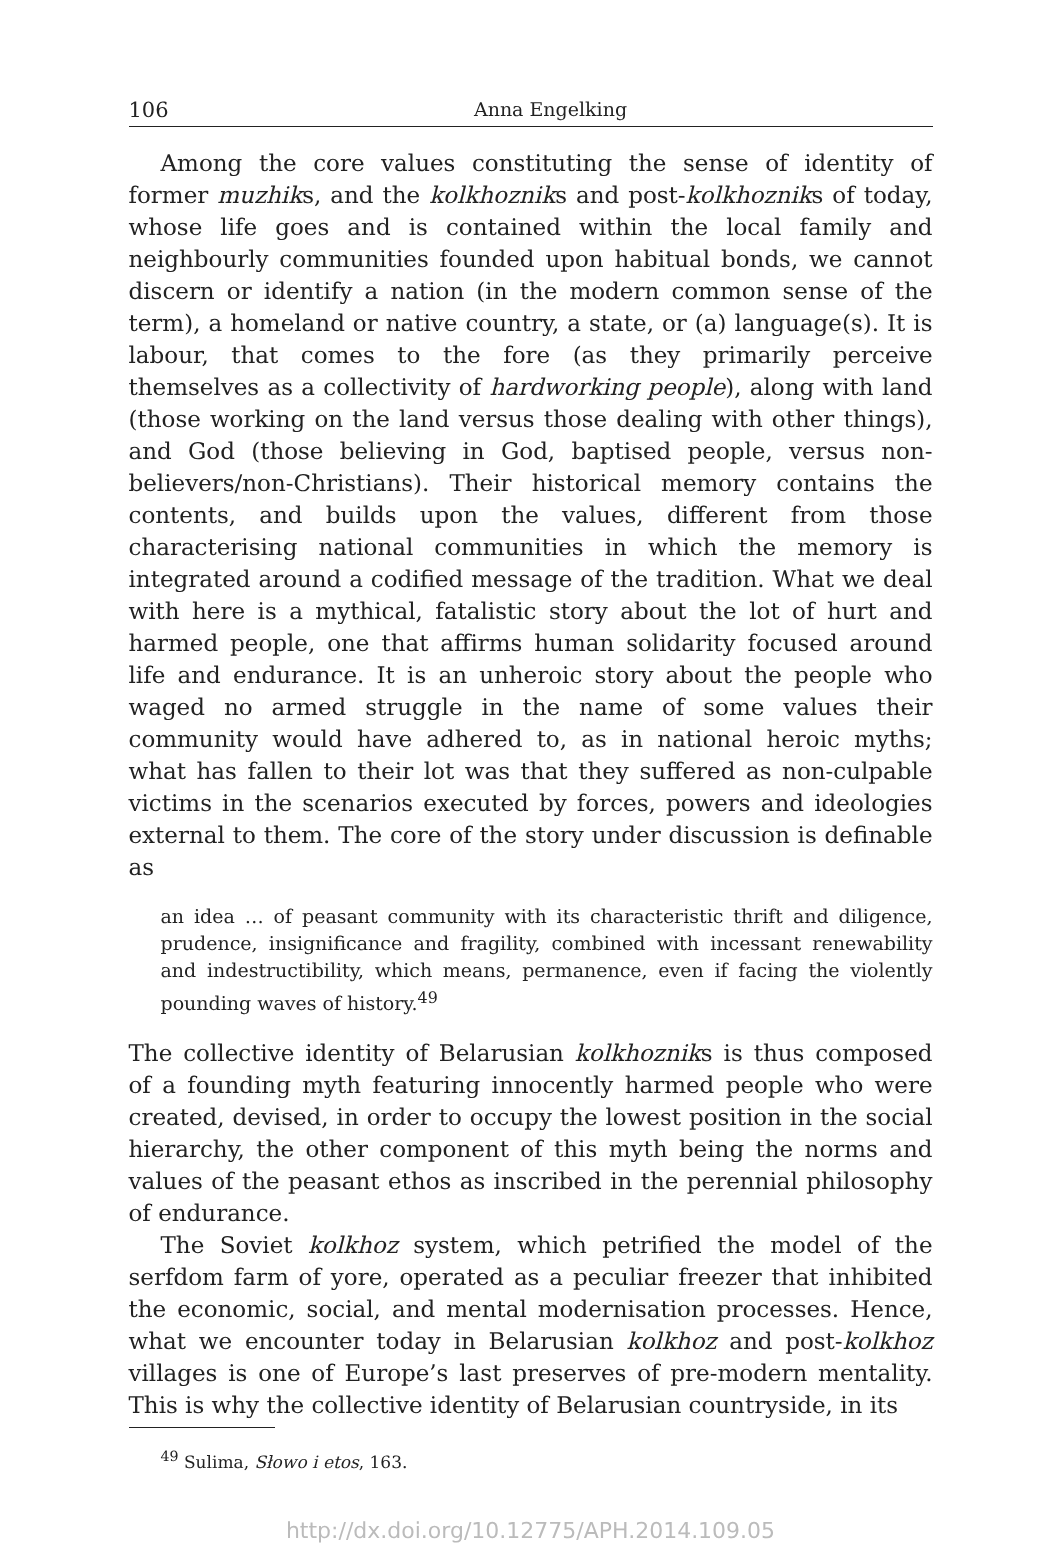106 Anna Engelking
Among the core values constituting the sense of identity of former muzhiks, and the kolkhozniks and post-kolkhozniks of today, whose life goes and is contained within the local family and neighbourly communities founded upon habitual bonds, we cannot discern or identify a nation (in the modern common sense of the term), a homeland or native country, a state, or (a) language(s). It is labour, that comes to the fore (as they primarily perceive themselves as a collectivity of hardworking people), along with land (those working on the land versus those dealing with other things), and God (those believing in God, baptised people, versus non-believers/non-Christians). Their historical memory contains the contents, and builds upon the values, different from those characterising national communities in which the memory is integrated around a codified message of the tradition. What we deal with here is a mythical, fatalistic story about the lot of hurt and harmed people, one that affirms human solidarity focused around life and endurance. It is an unheroic story about the people who waged no armed struggle in the name of some values their community would have adhered to, as in national heroic myths; what has fallen to their lot was that they suffered as non-culpable victims in the scenarios executed by forces, powers and ideologies external to them. The core of the story under discussion is definable as
an idea … of peasant community with its characteristic thrift and diligence, prudence, insignificance and fragility, combined with incessant renewability and indestructibility, which means, permanence, even if facing the violently pounding waves of history.<sup>49</sup>
The collective identity of Belarusian kolkhozniks is thus composed of a founding myth featuring innocently harmed people who were created, devised, in order to occupy the lowest position in the social hierarchy, the other component of this myth being the norms and values of the peasant ethos as inscribed in the perennial philosophy of endurance.
The Soviet kolkhoz system, which petrified the model of the serfdom farm of yore, operated as a peculiar freezer that inhibited the economic, social, and mental modernisation processes. Hence, what we encounter today in Belarusian kolkhoz and post-kolkhoz villages is one of Europe’s last preserves of pre-modern mentality. This is why the collective identity of Belarusian countryside, in its
<sup>49</sup> Sulima, Słowo i etos, 163.
http://dx.doi.org/10.12775/APH.2014.109.05